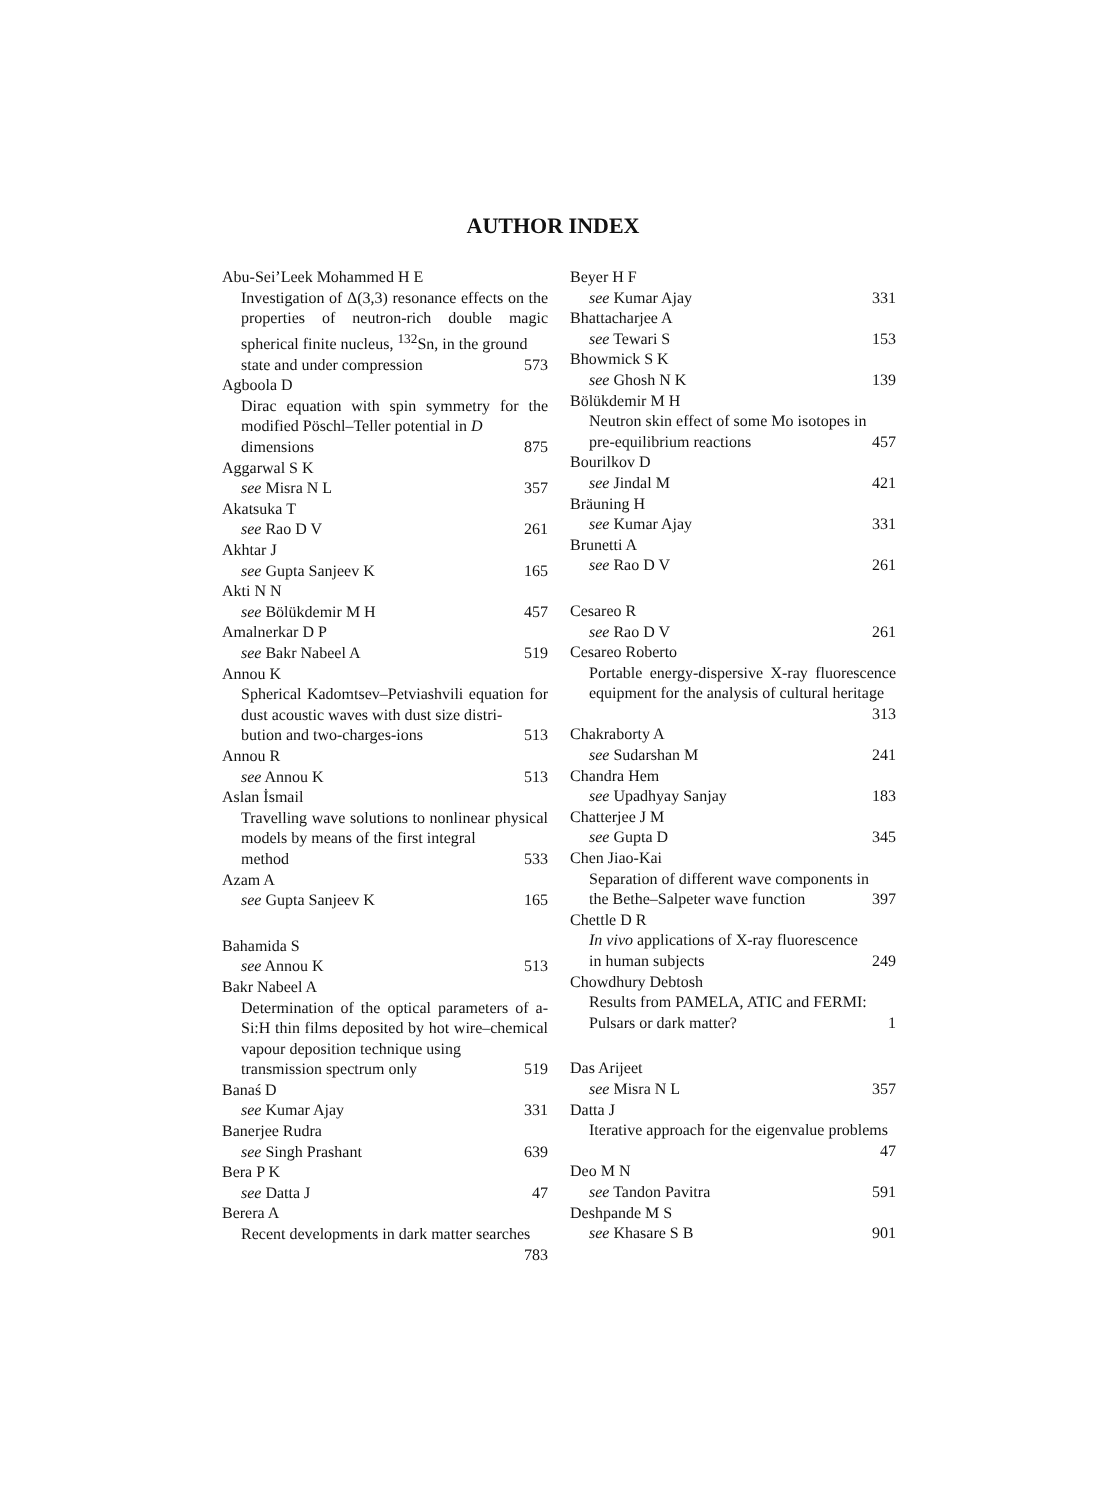AUTHOR INDEX
Abu-Sei’Leek Mohammed H E
Investigation of Δ(3,3) resonance effects on the properties of neutron-rich double magic spherical finite nucleus, <sup>132</sup>Sn, in the ground
state and under compression 573
Agboola D
Dirac equation with spin symmetry for the modified Pöschl–Teller potential in D
dimensions 875
Aggarwal S K
see Misra N L 357
Akatsuka T
see Rao D V 261
Akhtar J
see Gupta Sanjeev K 165
Akti N N
see Bölükdemir M H 457
Amalnerkar D P
see Bakr Nabeel A 519
Annou K
Spherical Kadomtsev–Petviashvili equation for dust acoustic waves with dust size distri-
bution and two-charges-ions 513
Annou R
see Annou K 513
Aslan İsmail
Travelling wave solutions to nonlinear physical models by means of the first integral
method 533
Azam A
see Gupta Sanjeev K 165
Bahamida S
see Annou K 513
Bakr Nabeel A
Determination of the optical parameters of a-Si:H thin films deposited by hot wire–chemical vapour deposition technique using
transmission spectrum only 519
Banaś D
see Kumar Ajay 331
Banerjee Rudra
see Singh Prashant 639
Bera P K
see Datta J 47
Berera A
Recent developments in dark matter searches
783
Beyer H F
see Kumar Ajay 331
Bhattacharjee A
see Tewari S 153
Bhowmick S K
see Ghosh N K 139
Bölükdemir M H
Neutron skin effect of some Mo isotopes in
pre-equilibrium reactions 457
Bourilkov D
see Jindal M 421
Bräuning H
see Kumar Ajay 331
Brunetti A
see Rao D V 261
Cesareo R
see Rao D V 261
Cesareo Roberto
Portable energy-dispersive X-ray fluorescence equipment for the analysis of cultural heritage
313
Chakraborty A
see Sudarshan M 241
Chandra Hem
see Upadhyay Sanjay 183
Chatterjee J M
see Gupta D 345
Chen Jiao-Kai
Separation of different wave components in
the Bethe–Salpeter wave function 397
Chettle D R
In vivo applications of X-ray fluorescence
in human subjects 249
Chowdhury Debtosh
Results from PAMELA, ATIC and FERMI:
Pulsars or dark matter? 1
Das Arijeet
see Misra N L 357
Datta J
Iterative approach for the eigenvalue problems
47
Deo M N
see Tandon Pavitra 591
Deshpande M S
see Khasare S B 901